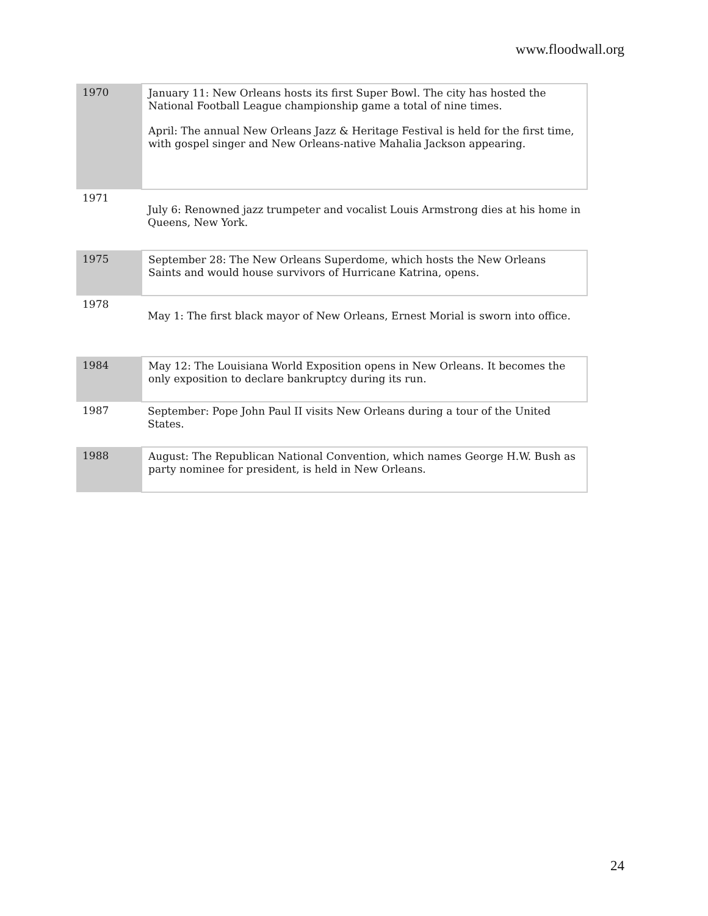www.floodwall.org
| 1970 | January 11: New Orleans hosts its first Super Bowl. The city has hosted the National Football League championship game a total of nine times. April: The annual New Orleans Jazz & Heritage Festival is held for the first time, with gospel singer and New Orleans-native Mahalia Jackson appearing. |
| 1971 | July 6: Renowned jazz trumpeter and vocalist Louis Armstrong dies at his home in Queens, New York. |
| 1975 | September 28: The New Orleans Superdome, which hosts the New Orleans Saints and would house survivors of Hurricane Katrina, opens. |
| 1978 | May 1: The first black mayor of New Orleans, Ernest Morial is sworn into office. |
| 1984 | May 12: The Louisiana World Exposition opens in New Orleans. It becomes the only exposition to declare bankruptcy during its run. |
| 1987 | September: Pope John Paul II visits New Orleans during a tour of the United States. |
| 1988 | August: The Republican National Convention, which names George H.W. Bush as party nominee for president, is held in New Orleans. |
24